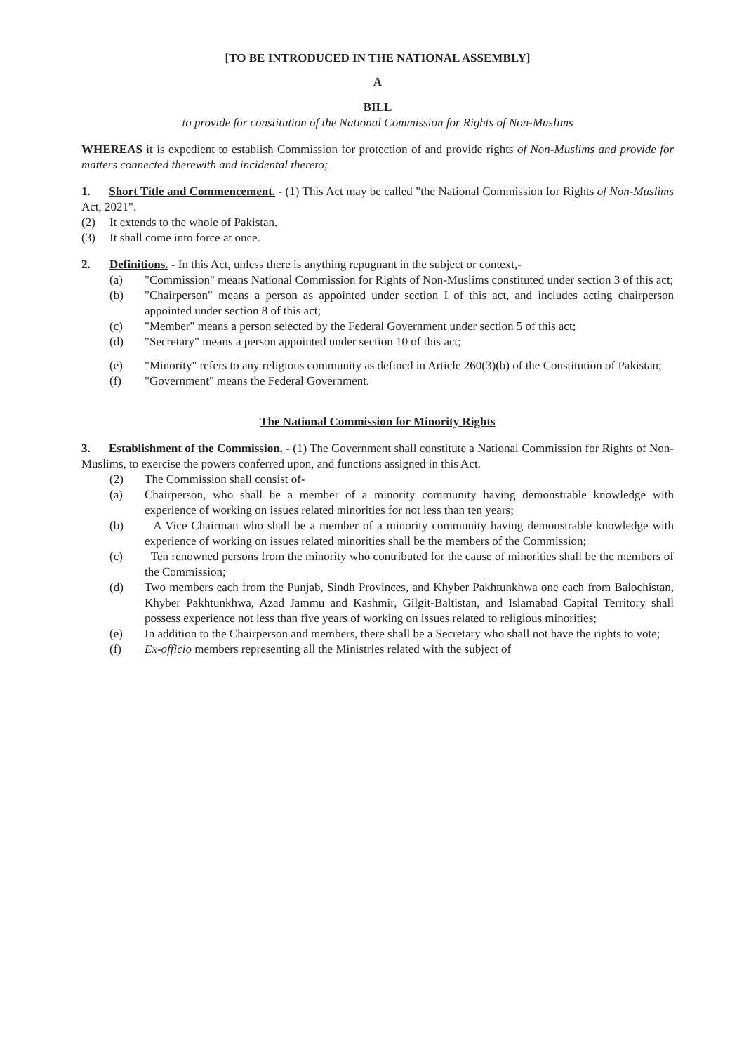[TO BE INTRODUCED IN THE NATIONAL ASSEMBLY]
A
BILL
to provide for constitution of the National Commission for Rights of Non-Muslims
WHEREAS it is expedient to establish Commission for protection of and provide rights of Non-Muslims and provide for matters connected therewith and incidental thereto;
1. Short Title and Commencement. - (1) This Act may be called "the National Commission for Rights of Non-Muslims Act, 2021".
(2) It extends to the whole of Pakistan.
(3) It shall come into force at once.
2. Definitions. - In this Act, unless there is anything repugnant in the subject or context,-
(a) "Commission" means National Commission for Rights of Non-Muslims constituted under section 3 of this act;
(b) "Chairperson" means a person as appointed under section I of this act, and includes acting chairperson appointed under section 8 of this act;
(c) "Member" means a person selected by the Federal Government under section 5 of this act;
(d) "Secretary" means a person appointed under section 10 of this act;
(e) "Minority" refers to any religious community as defined in Article 260(3)(b) of the Constitution of Pakistan;
(f) "Government" means the Federal Government.
The National Commission for Minority Rights
3. Establishment of the Commission. - (1) The Government shall constitute a National Commission for Rights of Non-Muslims, to exercise the powers conferred upon, and functions assigned in this Act.
(2) The Commission shall consist of-
(a) Chairperson, who shall be a member of a minority community having demonstrable knowledge with experience of working on issues related minorities for not less than ten years;
(b) A Vice Chairman who shall be a member of a minority community having demonstrable knowledge with experience of working on issues related minorities shall be the members of the Commission;
(c) Ten renowned persons from the minority who contributed for the cause of minorities shall be the members of the Commission;
(d) Two members each from the Punjab, Sindh Provinces, and Khyber Pakhtunkhwa one each from Balochistan, Khyber Pakhtunkhwa, Azad Jammu and Kashmir, Gilgit-Baltistan, and Islamabad Capital Territory shall possess experience not less than five years of working on issues related to religious minorities;
(e) In addition to the Chairperson and members, there shall be a Secretary who shall not have the rights to vote;
(f) Ex-officio members representing all the Ministries related with the subject of